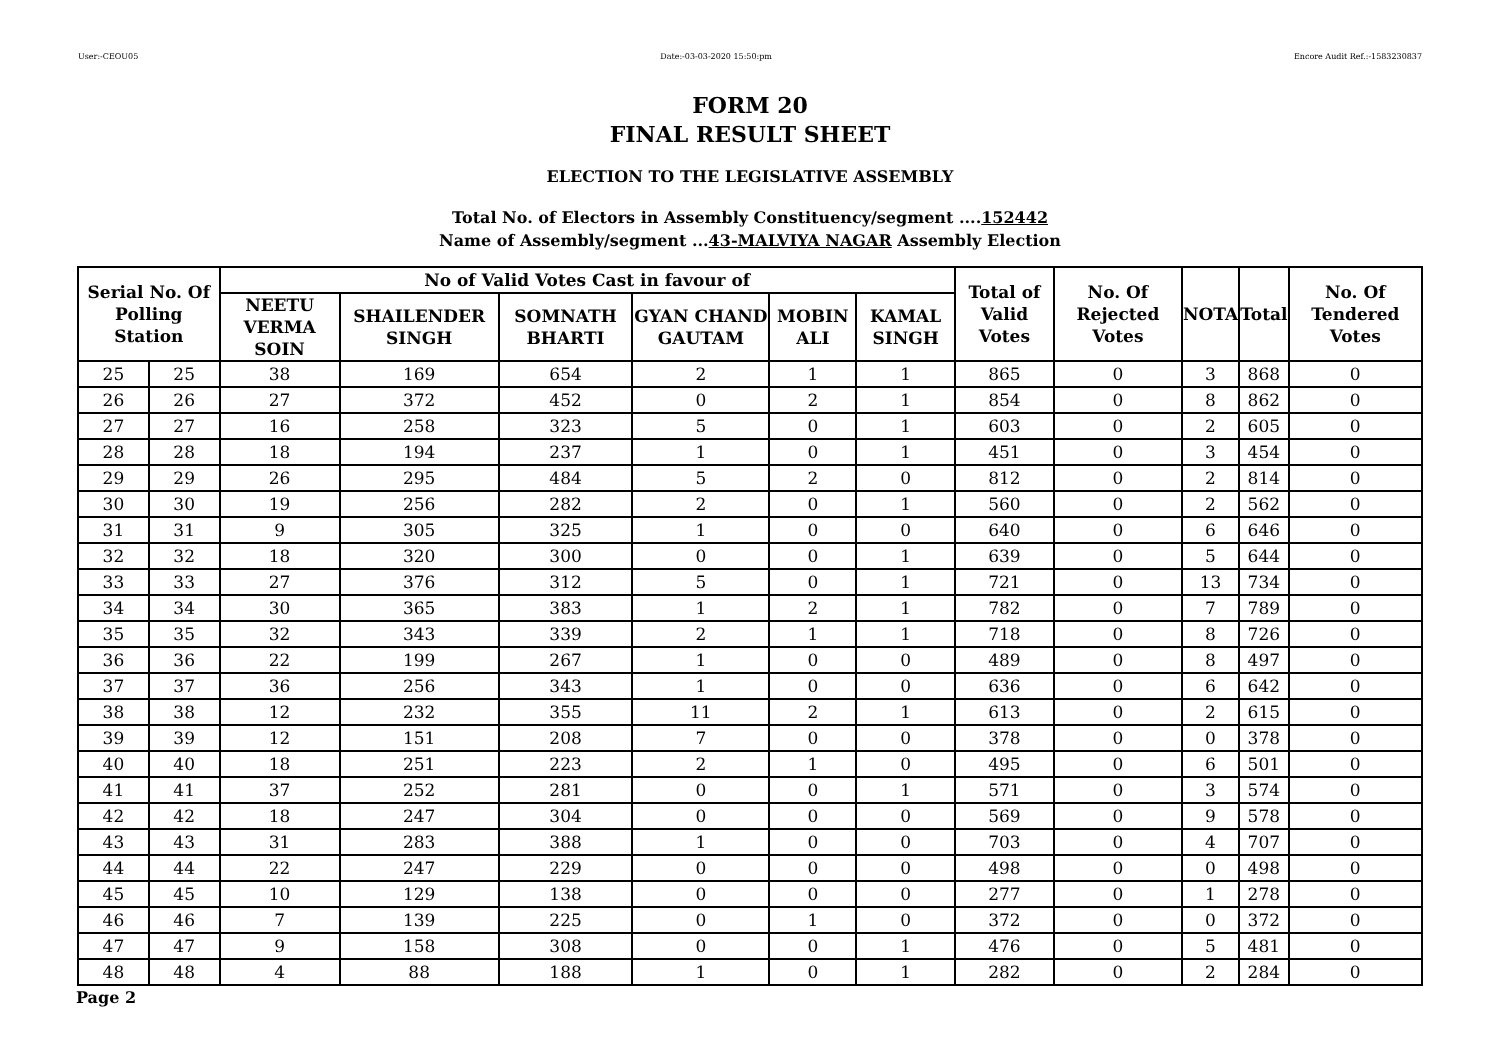User:-CEOU05 Date:-03-03-2020 15:50:pm Encore Audit Ref.:-1583230837
FORM 20
FINAL RESULT SHEET
ELECTION TO THE LEGISLATIVE ASSEMBLY
Total No. of Electors in Assembly Constituency/segment ....152442
Name of Assembly/segment ...43-MALVIYA NAGAR Assembly Election
| Serial No. Of Polling Station | | No of Valid Votes Cast in favour of | | | | | | Total of Valid Votes | No. Of Rejected Votes | NOTA | Total | No. Of Tendered Votes |
| --- | --- | --- | --- | --- | --- | --- | --- | --- | --- | --- | --- | --- |
| | | NEETU VERMA SOIN | SHAILENDER SINGH | SOMNATH BHARTI | GYAN CHAND GAUTAM | MOBIN ALI | KAMAL SINGH | | | | | |
| 25 | 25 | 38 | 169 | 654 | 2 | 1 | 1 | 865 | 0 | 3 | 868 | 0 |
| 26 | 26 | 27 | 372 | 452 | 0 | 2 | 1 | 854 | 0 | 8 | 862 | 0 |
| 27 | 27 | 16 | 258 | 323 | 5 | 0 | 1 | 603 | 0 | 2 | 605 | 0 |
| 28 | 28 | 18 | 194 | 237 | 1 | 0 | 1 | 451 | 0 | 3 | 454 | 0 |
| 29 | 29 | 26 | 295 | 484 | 5 | 2 | 0 | 812 | 0 | 2 | 814 | 0 |
| 30 | 30 | 19 | 256 | 282 | 2 | 0 | 1 | 560 | 0 | 2 | 562 | 0 |
| 31 | 31 | 9 | 305 | 325 | 1 | 0 | 0 | 640 | 0 | 6 | 646 | 0 |
| 32 | 32 | 18 | 320 | 300 | 0 | 0 | 1 | 639 | 0 | 5 | 644 | 0 |
| 33 | 33 | 27 | 376 | 312 | 5 | 0 | 1 | 721 | 0 | 13 | 734 | 0 |
| 34 | 34 | 30 | 365 | 383 | 1 | 2 | 1 | 782 | 0 | 7 | 789 | 0 |
| 35 | 35 | 32 | 343 | 339 | 2 | 1 | 1 | 718 | 0 | 8 | 726 | 0 |
| 36 | 36 | 22 | 199 | 267 | 1 | 0 | 0 | 489 | 0 | 8 | 497 | 0 |
| 37 | 37 | 36 | 256 | 343 | 1 | 0 | 0 | 636 | 0 | 6 | 642 | 0 |
| 38 | 38 | 12 | 232 | 355 | 11 | 2 | 1 | 613 | 0 | 2 | 615 | 0 |
| 39 | 39 | 12 | 151 | 208 | 7 | 0 | 0 | 378 | 0 | 0 | 378 | 0 |
| 40 | 40 | 18 | 251 | 223 | 2 | 1 | 0 | 495 | 0 | 6 | 501 | 0 |
| 41 | 41 | 37 | 252 | 281 | 0 | 0 | 1 | 571 | 0 | 3 | 574 | 0 |
| 42 | 42 | 18 | 247 | 304 | 0 | 0 | 0 | 569 | 0 | 9 | 578 | 0 |
| 43 | 43 | 31 | 283 | 388 | 1 | 0 | 0 | 703 | 0 | 4 | 707 | 0 |
| 44 | 44 | 22 | 247 | 229 | 0 | 0 | 0 | 498 | 0 | 0 | 498 | 0 |
| 45 | 45 | 10 | 129 | 138 | 0 | 0 | 0 | 277 | 0 | 1 | 278 | 0 |
| 46 | 46 | 7 | 139 | 225 | 0 | 1 | 0 | 372 | 0 | 0 | 372 | 0 |
| 47 | 47 | 9 | 158 | 308 | 0 | 0 | 1 | 476 | 0 | 5 | 481 | 0 |
| 48 | 48 | 4 | 88 | 188 | 1 | 0 | 1 | 282 | 0 | 2 | 284 | 0 |
Page 2